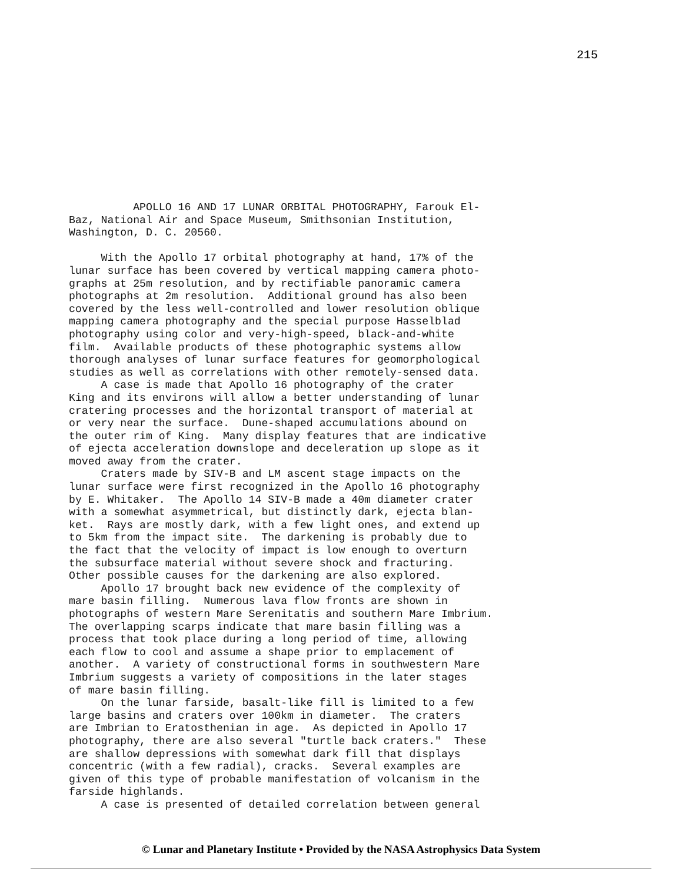215
APOLLO 16 AND 17 LUNAR ORBITAL PHOTOGRAPHY, Farouk El- Baz, National Air and Space Museum, Smithsonian Institution, Washington, D. C. 20560. With the Apollo 17 orbital photography at hand, 17% of the lunar surface has been covered by vertical mapping camera photo- graphs at 25m resolution, and by rectifiable panoramic camera photographs at 2m resolution. Additional ground has also been covered by the less well-controlled and lower resolution oblique mapping camera photography and the special purpose Hasselblad photography using color and very-high-speed, black-and-white film. Available products of these photographic systems allow thorough analyses of lunar surface features for geomorphological studies as well as correlations with other remotely-sensed data. A case is made that Apollo 16 photography of the crater King and its environs will allow a better understanding of lunar cratering processes and the horizontal transport of material at or very near the surface. Dune-shaped accumulations abound on the outer rim of King. Many display features that are indicative of ejecta acceleration downslope and deceleration up slope as it moved away from the crater. Craters made by SIV-B and LM ascent stage impacts on the lunar surface were first recognized in the Apollo 16 photography by E. Whitaker. The Apollo 14 SIV-B made a 40m diameter crater with a somewhat asymmetrical, but distinctly dark, ejecta blan- ket. Rays are mostly dark, with a few light ones, and extend up to 5km from the impact site. The darkening is probably due to the fact that the velocity of impact is low enough to overturn the subsurface material without severe shock and fracturing. Other possible causes for the darkening are also explored. Apollo 17 brought back new evidence of the complexity of mare basin filling. Numerous lava flow fronts are shown in photographs of western Mare Serenitatis and southern Mare Imbrium. The overlapping scarps indicate that mare basin filling was a process that took place during a long period of time, allowing each flow to cool and assume a shape prior to emplacement of another. A variety of constructional forms in southwestern Mare Imbrium suggests a variety of compositions in the later stages of mare basin filling. On the lunar farside, basalt-like fill is limited to a few large basins and craters over 100km in diameter. The craters are Imbrian to Eratosthenian in age. As depicted in Apollo 17 photography, there are also several "turtle back craters." These are shallow depressions with somewhat dark fill that displays concentric (with a few radial), cracks. Several examples are given of this type of probable manifestation of volcanism in the farside highlands. A case is presented of detailed correlation between general
© Lunar and Planetary Institute • Provided by the NASA Astrophysics Data System